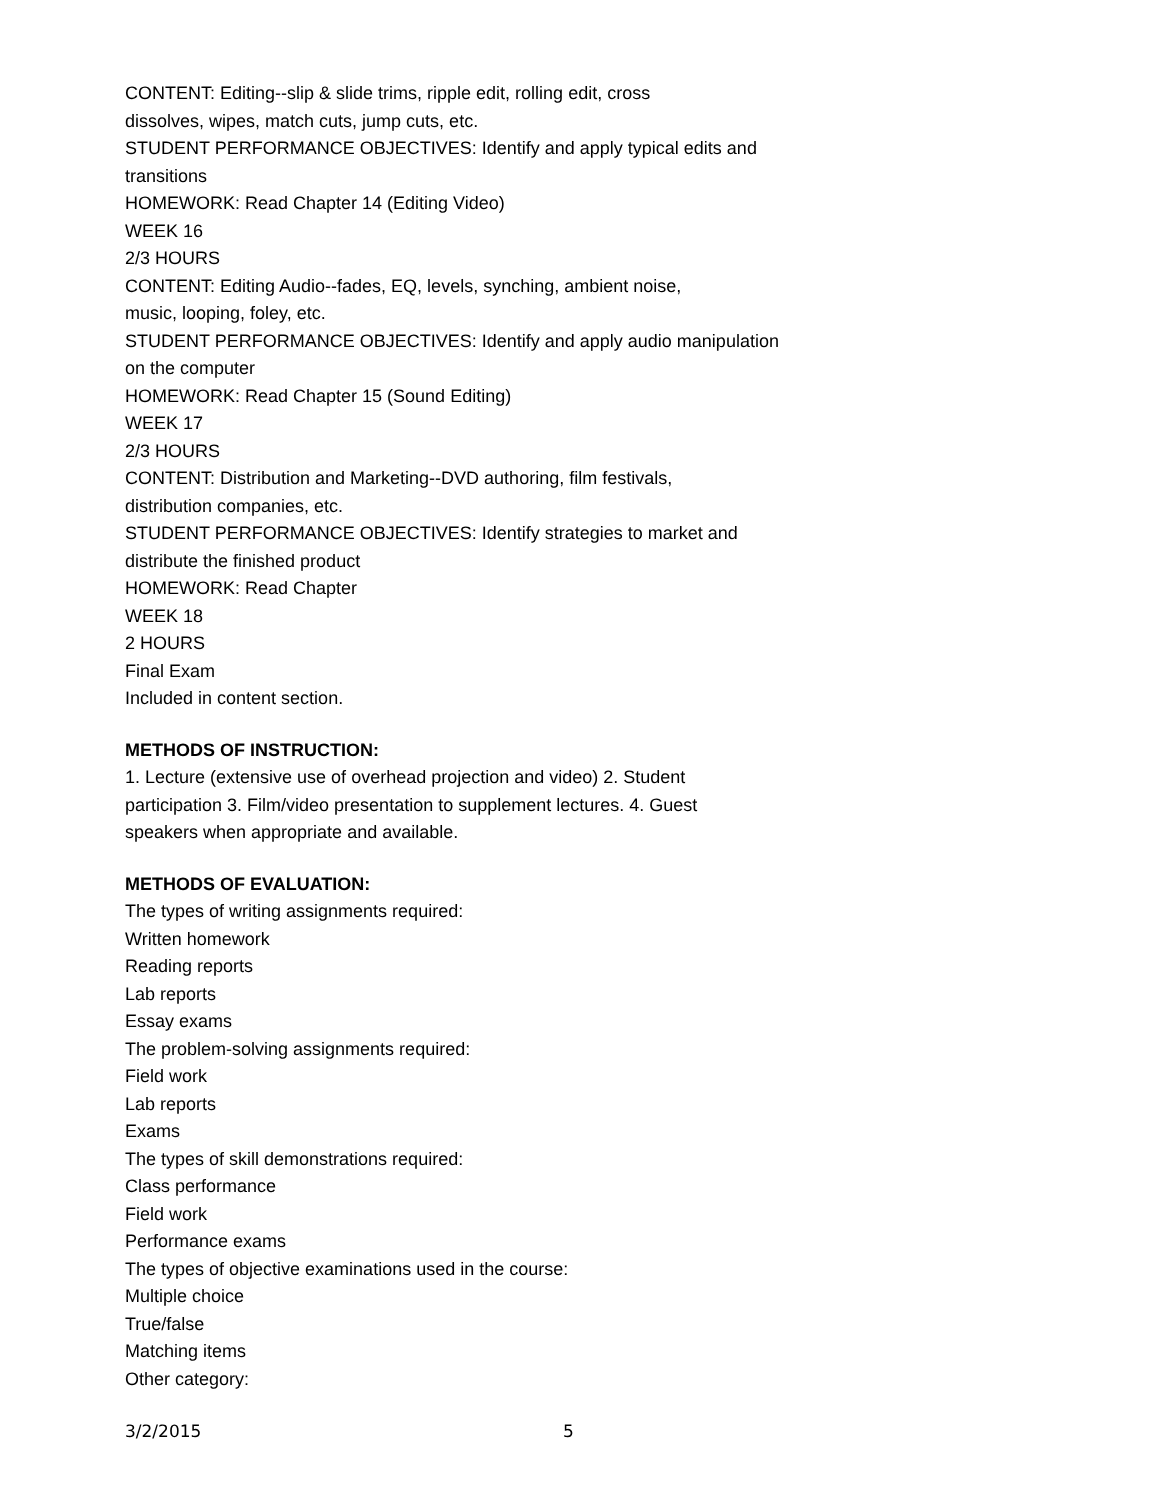CONTENT: Editing--slip & slide trims, ripple edit, rolling edit, cross
dissolves, wipes, match cuts, jump cuts, etc.
STUDENT PERFORMANCE OBJECTIVES: Identify and apply typical edits and
transitions
HOMEWORK: Read Chapter 14 (Editing Video)
WEEK 16
2/3 HOURS
CONTENT: Editing Audio--fades, EQ, levels, synching, ambient noise,
music, looping, foley, etc.
STUDENT PERFORMANCE OBJECTIVES: Identify and apply audio manipulation
on the computer
HOMEWORK: Read Chapter 15 (Sound Editing)
WEEK 17
2/3 HOURS
CONTENT: Distribution and Marketing--DVD authoring, film festivals,
distribution companies, etc.
STUDENT PERFORMANCE OBJECTIVES: Identify strategies to market and
distribute the finished product
HOMEWORK: Read Chapter
WEEK 18
2 HOURS
Final Exam
Included in content section.
METHODS OF INSTRUCTION:
1. Lecture (extensive use of overhead projection and video) 2. Student
participation 3. Film/video presentation to supplement lectures. 4. Guest
speakers when appropriate and available.
METHODS OF EVALUATION:
The types of writing assignments required:
Written homework
Reading reports
Lab reports
Essay exams
The problem-solving assignments required:
Field work
Lab reports
Exams
The types of skill demonstrations required:
Class performance
Field work
Performance exams
The types of objective examinations used in the course:
Multiple choice
True/false
Matching items
Other category:
3/2/2015 5